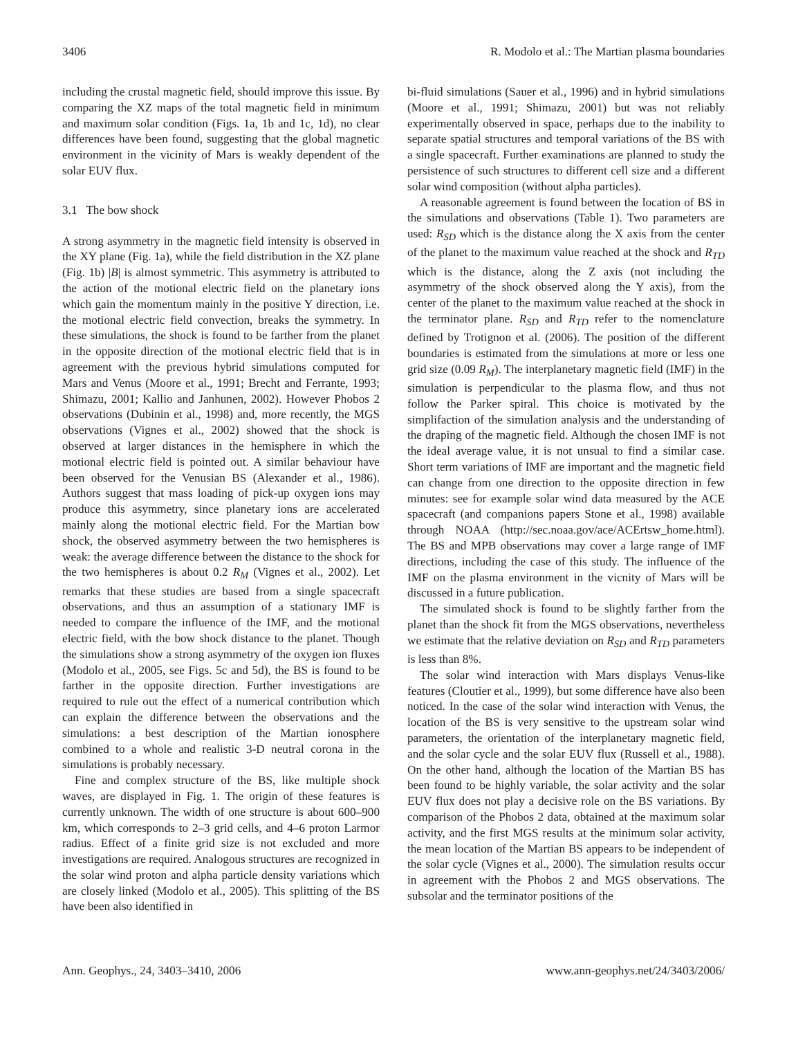3406 R. Modolo et al.: The Martian plasma boundaries
including the crustal magnetic field, should improve this issue. By comparing the XZ maps of the total magnetic field in minimum and maximum solar condition (Figs. 1a, 1b and 1c, 1d), no clear differences have been found, suggesting that the global magnetic environment in the vicinity of Mars is weakly dependent of the solar EUV flux.
3.1 The bow shock
A strong asymmetry in the magnetic field intensity is observed in the XY plane (Fig. 1a), while the field distribution in the XZ plane (Fig. 1b) |B| is almost symmetric. This asymmetry is attributed to the action of the motional electric field on the planetary ions which gain the momentum mainly in the positive Y direction, i.e. the motional electric field convection, breaks the symmetry. In these simulations, the shock is found to be farther from the planet in the opposite direction of the motional electric field that is in agreement with the previous hybrid simulations computed for Mars and Venus (Moore et al., 1991; Brecht and Ferrante, 1993; Shimazu, 2001; Kallio and Janhunen, 2002). However Phobos 2 observations (Dubinin et al., 1998) and, more recently, the MGS observations (Vignes et al., 2002) showed that the shock is observed at larger distances in the hemisphere in which the motional electric field is pointed out. A similar behaviour have been observed for the Venusian BS (Alexander et al., 1986). Authors suggest that mass loading of pick-up oxygen ions may produce this asymmetry, since planetary ions are accelerated mainly along the motional electric field. For the Martian bow shock, the observed asymmetry between the two hemispheres is weak: the average difference between the distance to the shock for the two hemispheres is about 0.2 R<sub>M</sub> (Vignes et al., 2002). Let remarks that these studies are based from a single spacecraft observations, and thus an assumption of a stationary IMF is needed to compare the influence of the IMF, and the motional electric field, with the bow shock distance to the planet. Though the simulations show a strong asymmetry of the oxygen ion fluxes (Modolo et al., 2005, see Figs. 5c and 5d), the BS is found to be farther in the opposite direction. Further investigations are required to rule out the effect of a numerical contribution which can explain the difference between the observations and the simulations: a best description of the Martian ionosphere combined to a whole and realistic 3-D neutral corona in the simulations is probably necessary.
Fine and complex structure of the BS, like multiple shock waves, are displayed in Fig. 1. The origin of these features is currently unknown. The width of one structure is about 600–900 km, which corresponds to 2–3 grid cells, and 4–6 proton Larmor radius. Effect of a finite grid size is not excluded and more investigations are required. Analogous structures are recognized in the solar wind proton and alpha particle density variations which are closely linked (Modolo et al., 2005). This splitting of the BS have been also identified in
bi-fluid simulations (Sauer et al., 1996) and in hybrid simulations (Moore et al., 1991; Shimazu, 2001) but was not reliably experimentally observed in space, perhaps due to the inability to separate spatial structures and temporal variations of the BS with a single spacecraft. Further examinations are planned to study the persistence of such structures to different cell size and a different solar wind composition (without alpha particles).
A reasonable agreement is found between the location of BS in the simulations and observations (Table 1). Two parameters are used: R<sub>SD</sub> which is the distance along the X axis from the center of the planet to the maximum value reached at the shock and R<sub>TD</sub> which is the distance, along the Z axis (not including the asymmetry of the shock observed along the Y axis), from the center of the planet to the maximum value reached at the shock in the terminator plane. R<sub>SD</sub> and R<sub>TD</sub> refer to the nomenclature defined by Trotignon et al. (2006). The position of the different boundaries is estimated from the simulations at more or less one grid size (0.09 R<sub>M</sub>). The interplanetary magnetic field (IMF) in the simulation is perpendicular to the plasma flow, and thus not follow the Parker spiral. This choice is motivated by the simplifaction of the simulation analysis and the understanding of the draping of the magnetic field. Although the chosen IMF is not the ideal average value, it is not unsual to find a similar case. Short term variations of IMF are important and the magnetic field can change from one direction to the opposite direction in few minutes: see for example solar wind data measured by the ACE spacecraft (and companions papers Stone et al., 1998) available through NOAA (http://sec.noaa.gov/ace/ACErtsw_home.html). The BS and MPB observations may cover a large range of IMF directions, including the case of this study. The influence of the IMF on the plasma environment in the vicnity of Mars will be discussed in a future publication.
The simulated shock is found to be slightly farther from the planet than the shock fit from the MGS observations, nevertheless we estimate that the relative deviation on R<sub>SD</sub> and R<sub>TD</sub> parameters is less than 8%.
The solar wind interaction with Mars displays Venus-like features (Cloutier et al., 1999), but some difference have also been noticed. In the case of the solar wind interaction with Venus, the location of the BS is very sensitive to the upstream solar wind parameters, the orientation of the interplanetary magnetic field, and the solar cycle and the solar EUV flux (Russell et al., 1988). On the other hand, although the location of the Martian BS has been found to be highly variable, the solar activity and the solar EUV flux does not play a decisive role on the BS variations. By comparison of the Phobos 2 data, obtained at the maximum solar activity, and the first MGS results at the minimum solar activity, the mean location of the Martian BS appears to be independent of the solar cycle (Vignes et al., 2000). The simulation results occur in agreement with the Phobos 2 and MGS observations. The subsolar and the terminator positions of the
Ann. Geophys., 24, 3403–3410, 2006 www.ann-geophys.net/24/3403/2006/